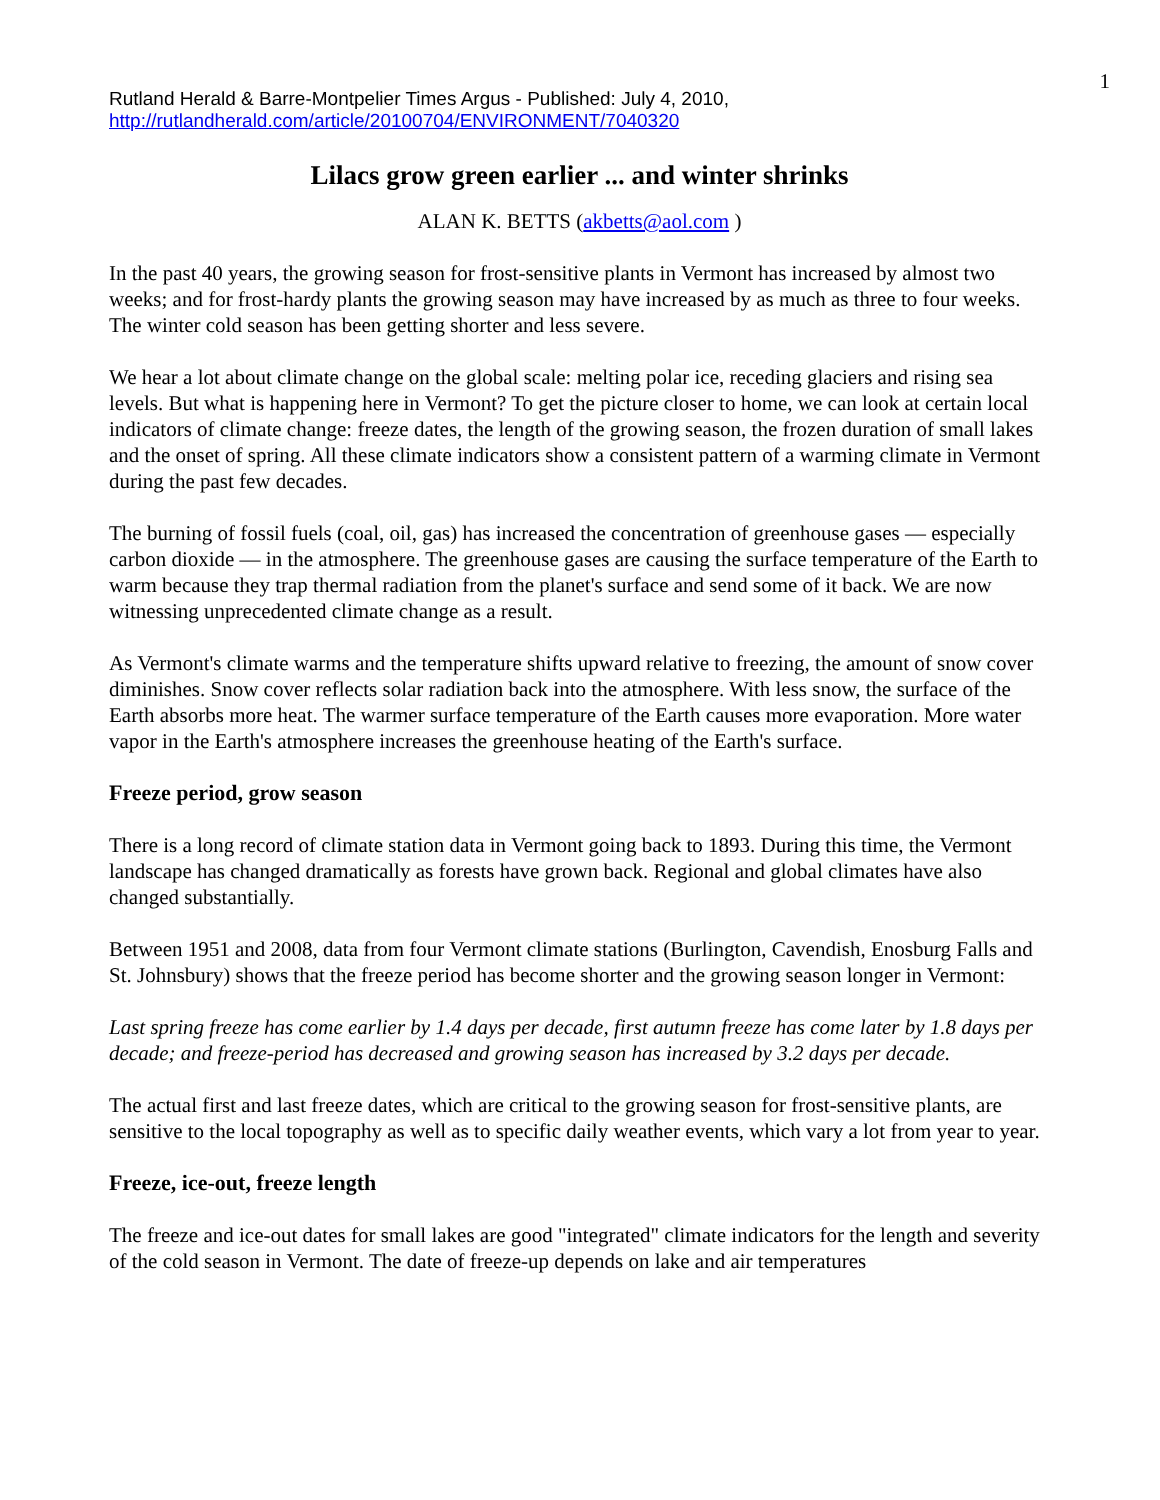1
Rutland Herald & Barre-Montpelier Times Argus - Published: July 4, 2010,
http://rutlandherald.com/article/20100704/ENVIRONMENT/7040320
Lilacs grow green earlier ... and winter shrinks
ALAN K. BETTS (akbetts@aol.com )
In the past 40 years, the growing season for frost-sensitive plants in Vermont has increased by almost two weeks; and for frost-hardy plants the growing season may have increased by as much as three to four weeks. The winter cold season has been getting shorter and less severe.
We hear a lot about climate change on the global scale: melting polar ice, receding glaciers and rising sea levels. But what is happening here in Vermont? To get the picture closer to home, we can look at certain local indicators of climate change: freeze dates, the length of the growing season, the frozen duration of small lakes and the onset of spring. All these climate indicators show a consistent pattern of a warming climate in Vermont during the past few decades.
The burning of fossil fuels (coal, oil, gas) has increased the concentration of greenhouse gases — especially carbon dioxide — in the atmosphere. The greenhouse gases are causing the surface temperature of the Earth to warm because they trap thermal radiation from the planet's surface and send some of it back. We are now witnessing unprecedented climate change as a result.
As Vermont's climate warms and the temperature shifts upward relative to freezing, the amount of snow cover diminishes. Snow cover reflects solar radiation back into the atmosphere. With less snow, the surface of the Earth absorbs more heat. The warmer surface temperature of the Earth causes more evaporation. More water vapor in the Earth's atmosphere increases the greenhouse heating of the Earth's surface.
Freeze period, grow season
There is a long record of climate station data in Vermont going back to 1893. During this time, the Vermont landscape has changed dramatically as forests have grown back. Regional and global climates have also changed substantially.
Between 1951 and 2008, data from four Vermont climate stations (Burlington, Cavendish, Enosburg Falls and St. Johnsbury) shows that the freeze period has become shorter and the growing season longer in Vermont:
Last spring freeze has come earlier by 1.4 days per decade, first autumn freeze has come later by 1.8 days per decade; and freeze-period has decreased and growing season has increased by 3.2 days per decade.
The actual first and last freeze dates, which are critical to the growing season for frost-sensitive plants, are sensitive to the local topography as well as to specific daily weather events, which vary a lot from year to year.
Freeze, ice-out, freeze length
The freeze and ice-out dates for small lakes are good "integrated" climate indicators for the length and severity of the cold season in Vermont. The date of freeze-up depends on lake and air temperatures